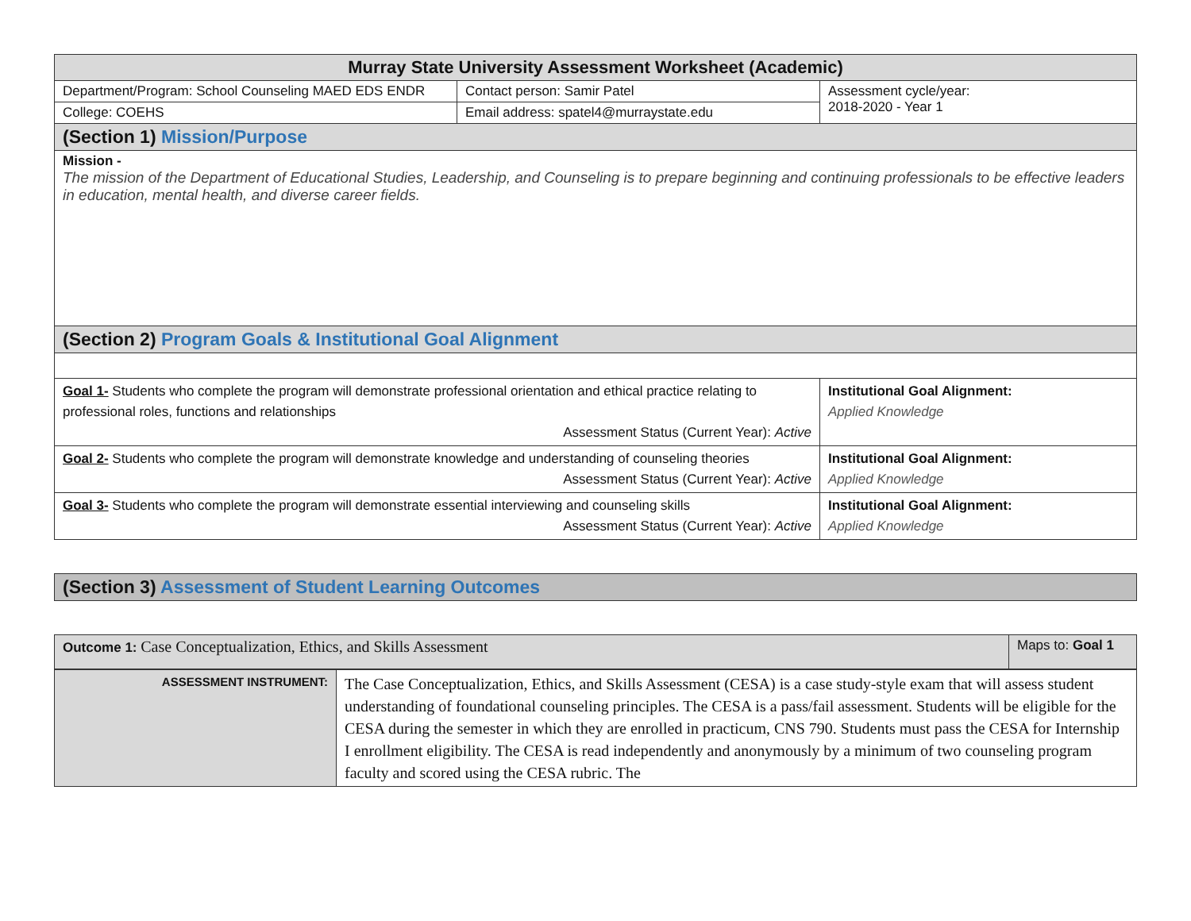| Murray State University Assessment Worksheet (Academic) | | |
| Department/Program: School Counseling MAED EDS ENDR | Contact person: Samir Patel | Assessment cycle/year: 2018-2020 - Year 1 |
| College: COEHS | Email address: spatel4@murraystate.edu | |
| (Section 1) Mission/Purpose | | |
| Mission - The mission of the Department of Educational Studies, Leadership, and Counseling is to prepare beginning and continuing professionals to be effective leaders in education, mental health, and diverse career fields. | | |
| (Section 2) Program Goals & Institutional Goal Alignment | | |
| Goal 1- Students who complete the program will demonstrate professional orientation and ethical practice relating to professional roles, functions and relationships Assessment Status (Current Year): Active | | Institutional Goal Alignment: Applied Knowledge |
| Goal 2- Students who complete the program will demonstrate knowledge and understanding of counseling theories Assessment Status (Current Year): Active | | Institutional Goal Alignment: Applied Knowledge |
| Goal 3- Students who complete the program will demonstrate essential interviewing and counseling skills Assessment Status (Current Year): Active | | Institutional Goal Alignment: Applied Knowledge |
| (Section 3) Assessment of Student Learning Outcomes |
| Outcome 1: Case Conceptualization, Ethics, and Skills Assessment | Maps to: Goal 1 |
| ASSESSMENT INSTRUMENT: | The Case Conceptualization, Ethics, and Skills Assessment (CESA) is a case study-style exam that will assess student understanding of foundational counseling principles. The CESA is a pass/fail assessment. Students will be eligible for the CESA during the semester in which they are enrolled in practicum, CNS 790. Students must pass the CESA for Internship I enrollment eligibility. The CESA is read independently and anonymously by a minimum of two counseling program faculty and scored using the CESA rubric. The |